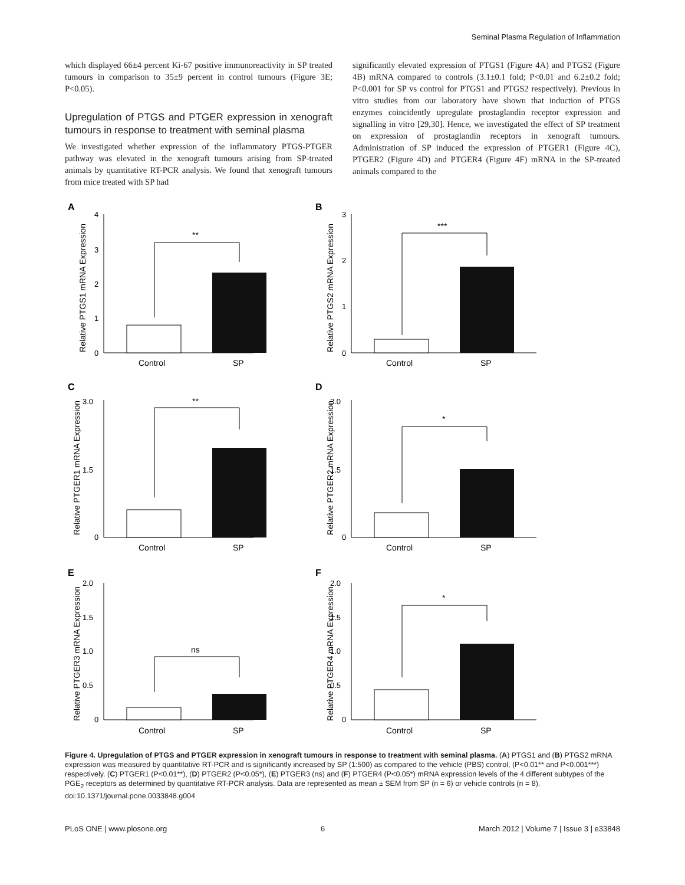Seminal Plasma Regulation of Inflammation
which displayed 66±4 percent Ki-67 positive immunoreactivity in SP treated tumours in comparison to 35±9 percent in control tumours (Figure 3E; P<0.05).
Upregulation of PTGS and PTGER expression in xenograft tumours in response to treatment with seminal plasma
We investigated whether expression of the inflammatory PTGS-PTGER pathway was elevated in the xenograft tumours arising from SP-treated animals by quantitative RT-PCR analysis. We found that xenograft tumours from mice treated with SP had
significantly elevated expression of PTGS1 (Figure 4A) and PTGS2 (Figure 4B) mRNA compared to controls (3.1±0.1 fold; P<0.01 and 6.2±0.2 fold; P<0.001 for SP vs control for PTGS1 and PTGS2 respectively). Previous in vitro studies from our laboratory have shown that induction of PTGS enzymes coincidently upregulate prostaglandin receptor expression and signalling in vitro [29,30]. Hence, we investigated the effect of SP treatment on expression of prostaglandin receptors in xenograft tumours. Administration of SP induced the expression of PTGER1 (Figure 4C), PTGER2 (Figure 4D) and PTGER4 (Figure 4F) mRNA in the SP-treated animals compared to the
A
Relative PTGS1 mRNA Expression
4
3
2
1
0
**
Control
SP
B
Relative PTGS2 mRNA Expression
3
2
1
0
***
Control
SP
C
Relative PTGER1 mRNA Expression
3.0
1.5
0
**
Control
SP
D
Relative PTGER2 mRNA Expression
3.0
1.5
0
*
Control
SP
E
Relative PTGER3 mRNA Expression
2.0
1.5
1.0
0.5
0
ns
Control
SP
F
Relative PTGER4 mRNA Expression
2.0
1.5
1.0
0.5
0
*
Control
SP
Figure 4. Upregulation of PTGS and PTGER expression in xenograft tumours in response to treatment with seminal plasma. (A) PTGS1 and (B) PTGS2 mRNA expression was measured by quantitative RT-PCR and is significantly increased by SP (1:500) as compared to the vehicle (PBS) control, (P<0.01** and P<0.001***) respectively. (C) PTGER1 (P<0.01**), (D) PTGER2 (P<0.05*), (E) PTGER3 (ns) and (F) PTGER4 (P<0.05*) mRNA expression levels of the 4 different subtypes of the PGE<sub>2</sub> receptors as determined by quantitative RT-PCR analysis. Data are represented as mean ± SEM from SP (n = 6) or vehicle controls (n = 8).
doi:10.1371/journal.pone.0033848.g004
PLoS ONE | www.plosone.org 6 March 2012 | Volume 7 | Issue 3 | e33848